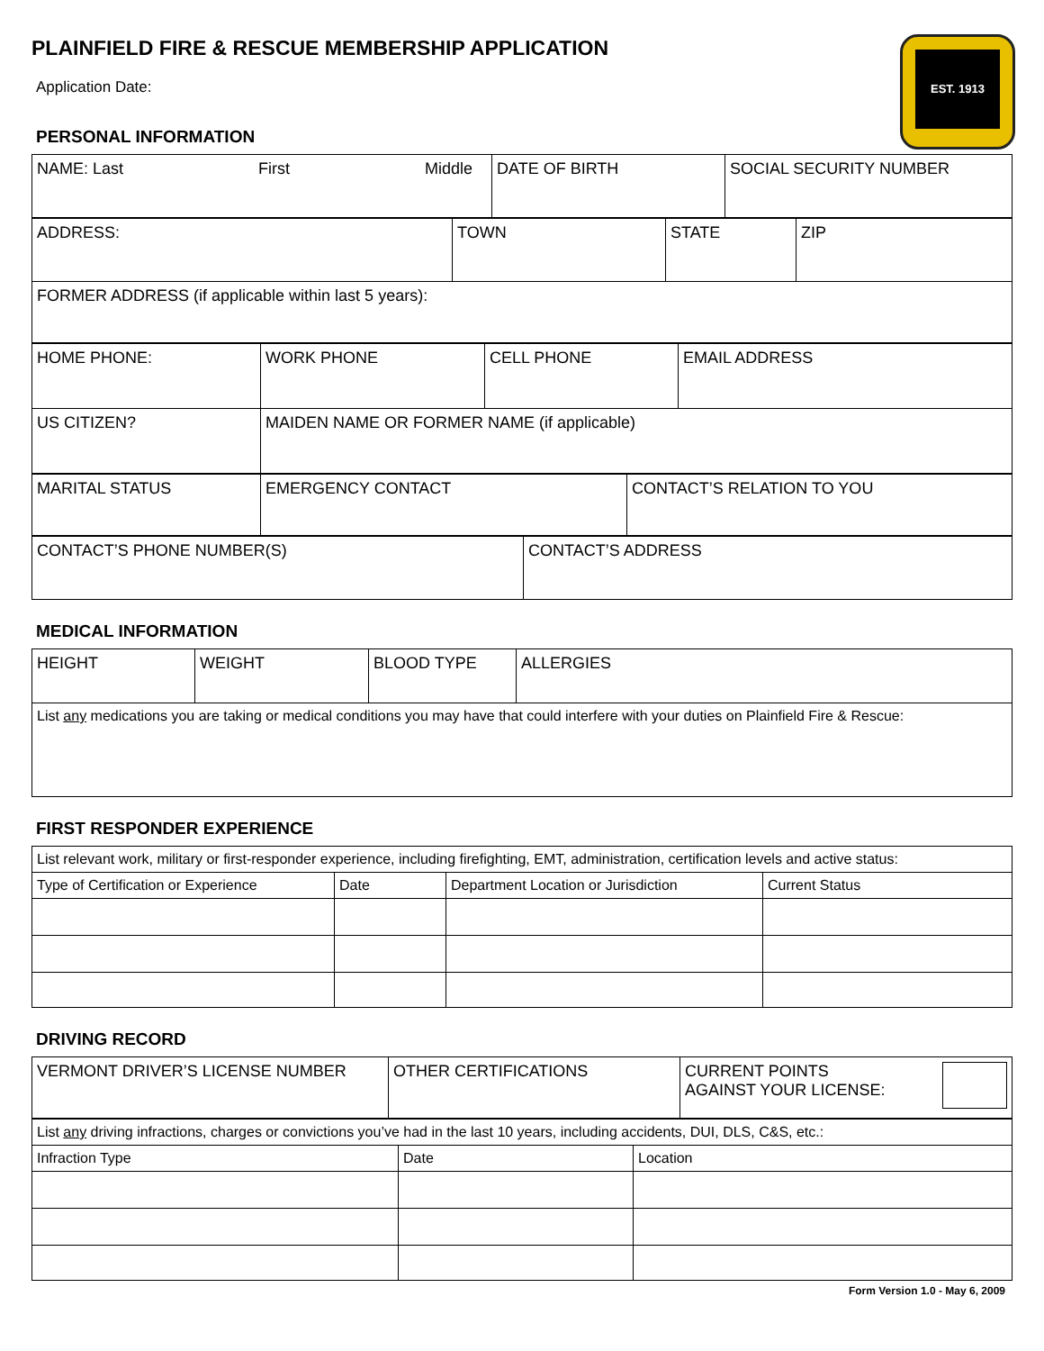EST. 1913
PLAINFIELD FIRE & RESCUE MEMBERSHIP APPLICATION
Application Date:
PERSONAL INFORMATION
| NAME: Last First Middle | DATE OF BIRTH | SOCIAL SECURITY NUMBER |
| ADDRESS: | TOWN | STATE | ZIP |
| FORMER ADDRESS (if applicable within last 5 years): | | | |
| HOME PHONE: | WORK PHONE | CELL PHONE | EMAIL ADDRESS |
| US CITIZEN? | MAIDEN NAME OR FORMER NAME (if applicable) | | |
| MARITAL STATUS | EMERGENCY CONTACT | CONTACT’S RELATION TO YOU |
| CONTACT’S PHONE NUMBER(S) | CONTACT’S ADDRESS |
MEDICAL INFORMATION
| HEIGHT | WEIGHT | BLOOD TYPE | ALLERGIES |
| List any medications you are taking or medical conditions you may have that could interfere with your duties on Plainfield Fire & Rescue: | | | |
FIRST RESPONDER EXPERIENCE
| List relevant work, military or first-responder experience, including firefighting, EMT, administration, certification levels and active status: | | | |
| Type of Certification or Experience | Date | Department Location or Jurisdiction | Current Status |
DRIVING RECORD
| VERMONT DRIVER’S LICENSE NUMBER | OTHER CERTIFICATIONS | CURRENT POINTS AGAINST YOUR LICENSE: |
| List any driving infractions, charges or convictions you’ve had in the last 10 years, including accidents, DUI, DLS, C&S, etc.: | | |
| Infraction Type | Date | Location |
Form Version 1.0 - May 6, 2009